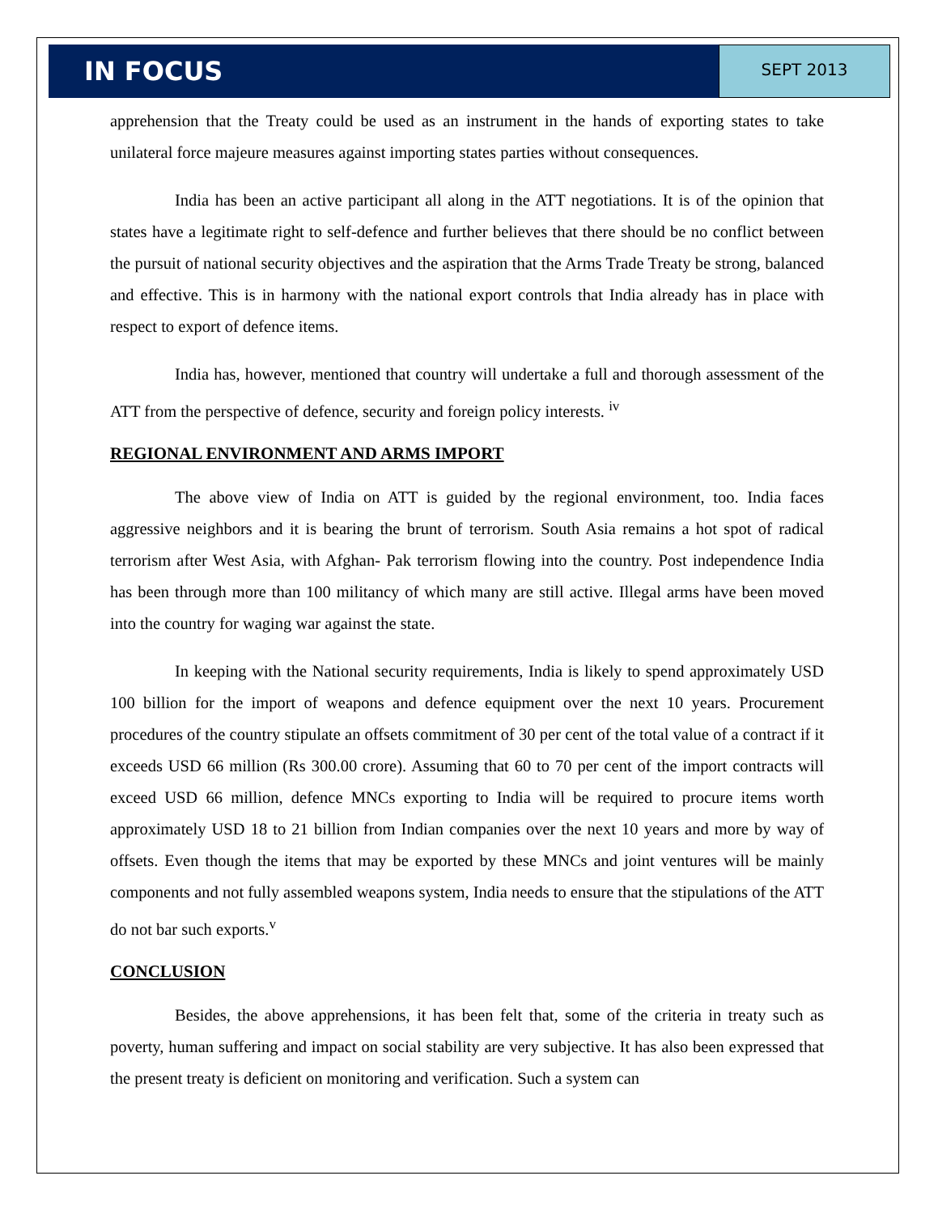IN FOCUS
SEPT 2013
apprehension that the Treaty could be used as an instrument in the hands of exporting states to take unilateral force majeure measures against importing states parties without consequences.
India has been an active participant all along in the ATT negotiations. It is of the opinion that states have a legitimate right to self-defence and further believes that there should be no conflict between the pursuit of national security objectives and the aspiration that the Arms Trade Treaty be strong, balanced and effective. This is in harmony with the national export controls that India already has in place with respect to export of defence items.
India has, however, mentioned that country will undertake a full and thorough assessment of the ATT from the perspective of defence, security and foreign policy interests. <sup>iv</sup>
REGIONAL ENVIRONMENT AND ARMS IMPORT
The above view of India on ATT is guided by the regional environment, too. India faces aggressive neighbors and it is bearing the brunt of terrorism. South Asia remains a hot spot of radical terrorism after West Asia, with Afghan- Pak terrorism flowing into the country. Post independence India has been through more than 100 militancy of which many are still active. Illegal arms have been moved into the country for waging war against the state.
In keeping with the National security requirements, India is likely to spend approximately USD 100 billion for the import of weapons and defence equipment over the next 10 years. Procurement procedures of the country stipulate an offsets commitment of 30 per cent of the total value of a contract if it exceeds USD 66 million (Rs 300.00 crore). Assuming that 60 to 70 per cent of the import contracts will exceed USD 66 million, defence MNCs exporting to India will be required to procure items worth approximately USD 18 to 21 billion from Indian companies over the next 10 years and more by way of offsets. Even though the items that may be exported by these MNCs and joint ventures will be mainly components and not fully assembled weapons system, India needs to ensure that the stipulations of the ATT do not bar such exports.<sup>v</sup>
CONCLUSION
Besides, the above apprehensions, it has been felt that, some of the criteria in treaty such as poverty, human suffering and impact on social stability are very subjective. It has also been expressed that the present treaty is deficient on monitoring and verification. Such a system can